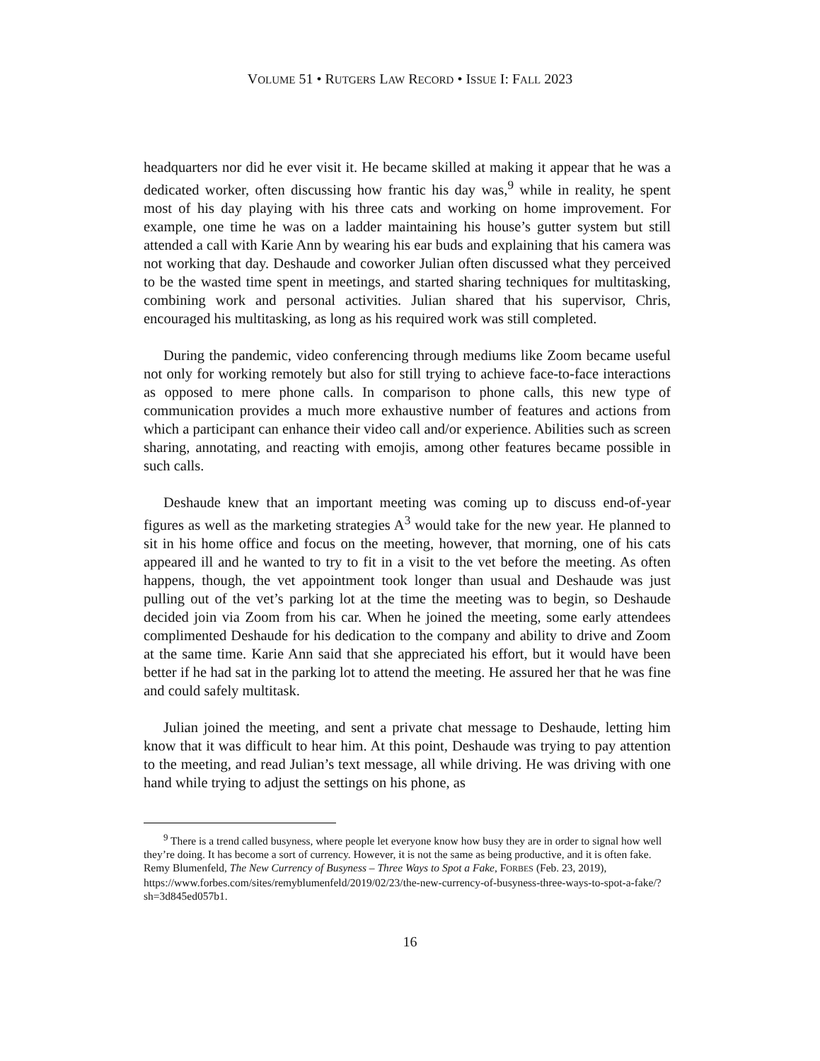VOLUME 51 • RUTGERS LAW RECORD • ISSUE I: FALL 2023
headquarters nor did he ever visit it. He became skilled at making it appear that he was a dedicated worker, often discussing how frantic his day was,<sup>9</sup> while in reality, he spent most of his day playing with his three cats and working on home improvement. For example, one time he was on a ladder maintaining his house’s gutter system but still attended a call with Karie Ann by wearing his ear buds and explaining that his camera was not working that day. Deshaude and coworker Julian often discussed what they perceived to be the wasted time spent in meetings, and started sharing techniques for multitasking, combining work and personal activities. Julian shared that his supervisor, Chris, encouraged his multitasking, as long as his required work was still completed.
During the pandemic, video conferencing through mediums like Zoom became useful not only for working remotely but also for still trying to achieve face-to-face interactions as opposed to mere phone calls. In comparison to phone calls, this new type of communication provides a much more exhaustive number of features and actions from which a participant can enhance their video call and/or experience. Abilities such as screen sharing, annotating, and reacting with emojis, among other features became possible in such calls.
Deshaude knew that an important meeting was coming up to discuss end-of-year figures as well as the marketing strategies A<sup>3</sup> would take for the new year. He planned to sit in his home office and focus on the meeting, however, that morning, one of his cats appeared ill and he wanted to try to fit in a visit to the vet before the meeting. As often happens, though, the vet appointment took longer than usual and Deshaude was just pulling out of the vet’s parking lot at the time the meeting was to begin, so Deshaude decided join via Zoom from his car. When he joined the meeting, some early attendees complimented Deshaude for his dedication to the company and ability to drive and Zoom at the same time. Karie Ann said that she appreciated his effort, but it would have been better if he had sat in the parking lot to attend the meeting. He assured her that he was fine and could safely multitask.
Julian joined the meeting, and sent a private chat message to Deshaude, letting him know that it was difficult to hear him. At this point, Deshaude was trying to pay attention to the meeting, and read Julian’s text message, all while driving. He was driving with one hand while trying to adjust the settings on his phone, as
<sup>9</sup> There is a trend called busyness, where people let everyone know how busy they are in order to signal how well they’re doing. It has become a sort of currency. However, it is not the same as being productive, and it is often fake. Remy Blumenfeld, The New Currency of Busyness – Three Ways to Spot a Fake, FORBES (Feb. 23, 2019),
https://www.forbes.com/sites/remyblumenfeld/2019/02/23/the-new-currency-of-busyness-three-ways-to-spot-a-fake/?sh=3d845ed057b1.
16